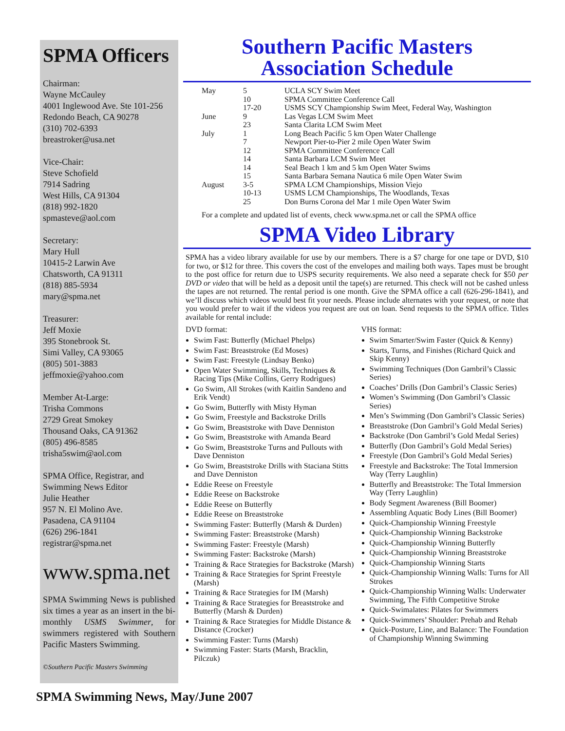SPMA Officers
Chairman:
Wayne McCauley
4001 Inglewood Ave. Ste 101-256
Redondo Beach, CA 90278
(310) 702-6393
breastroker@usa.net
Vice-Chair:
Steve Schofield
7914 Sadring
West Hills, CA 91304
(818) 992-1820
spmasteve@aol.com
Secretary:
Mary Hull
10415-2 Larwin Ave
Chatsworth, CA 91311
(818) 885-5934
mary@spma.net
Treasurer:
Jeff Moxie
395 Stonebrook St.
Simi Valley, CA 93065
(805) 501-3883
jeffmoxie@yahoo.com
Member At-Large:
Trisha Commons
2729 Great Smokey
Thousand Oaks, CA 91362
(805) 496-8585
trisha5swim@aol.com
SPMA Office, Registrar, and Swimming News Editor
Julie Heather
957 N. El Molino Ave.
Pasadena, CA 91104
(626) 296-1841
registrar@spma.net
www.spma.net
SPMA Swimming News is published six times a year as an insert in the bi-monthly USMS Swimmer, for swimmers registered with Southern Pacific Masters Swimming.
©Southern Pacific Masters Swimming
Southern Pacific Masters
Association Schedule
| May | 5 | UCLA SCY Swim Meet |
| | 10 | SPMA Committee Conference Call |
| | 17-20 | USMS SCY Championship Swim Meet, Federal Way, Washington |
| June | 9 | Las Vegas LCM Swim Meet |
| | 23 | Santa Clarita LCM Swim Meet |
| July | 1 | Long Beach Pacific 5 km Open Water Challenge |
| | 7 | Newport Pier-to-Pier 2 mile Open Water Swim |
| | 12 | SPMA Committee Conference Call |
| | 14 | Santa Barbara LCM Swim Meet |
| | 14 | Seal Beach 1 km and 5 km Open Water Swims |
| | 15 | Santa Barbara Semana Nautica 6 mile Open Water Swim |
| August | 3-5 | SPMA LCM Championships, Mission Viejo |
| | 10-13 | USMS LCM Championships, The Woodlands, Texas |
| | 25 | Don Burns Corona del Mar 1 mile Open Water Swim |
For a complete and updated list of events, check www.spma.net or call the SPMA office
SPMA Video Library
SPMA has a video library available for use by our members. There is a $7 charge for one tape or DVD, $10 for two, or $12 for three. This covers the cost of the envelopes and mailing both ways. Tapes must be brought to the post office for return due to USPS security requirements. We also need a separate check for $50 per DVD or video that will be held as a deposit until the tape(s) are returned. This check will not be cashed unless the tapes are not returned. The rental period is one month. Give the SPMA office a call (626-296-1841), and we’ll discuss which videos would best fit your needs. Please include alternates with your request, or note that you would prefer to wait if the videos you request are out on loan. Send requests to the SPMA office. Titles available for rental include:
DVD format:
Swim Fast: Butterfly (Michael Phelps)
Swim Fast: Breaststroke (Ed Moses)
Swim Fast: Freestyle (Lindsay Benko)
Open Water Swimming, Skills, Techniques & Racing Tips (Mike Collins, Gerry Rodrigues)
Go Swim, All Strokes (with Kaitlin Sandeno and Erik Vendt)
Go Swim, Butterfly with Misty Hyman
Go Swim, Freestyle and Backstroke Drills
Go Swim, Breaststroke with Dave Denniston
Go Swim, Breaststroke with Amanda Beard
Go Swim, Breaststroke Turns and Pullouts with Dave Denniston
Go Swim, Breaststroke Drills with Staciana Stitts and Dave Denniston
Eddie Reese on Freestyle
Eddie Reese on Backstroke
Eddie Reese on Butterfly
Eddie Reese on Breaststroke
Swimming Faster: Butterfly (Marsh & Durden)
Swimming Faster: Breaststroke (Marsh)
Swimming Faster: Freestyle (Marsh)
Swimming Faster: Backstroke (Marsh)
Training & Race Strategies for Backstroke (Marsh)
Training & Race Strategies for Sprint Freestyle (Marsh)
Training & Race Strategies for IM (Marsh)
Training & Race Strategies for Breaststroke and Butterfly (Marsh & Durden)
Training & Race Strategies for Middle Distance & Distance (Crocker)
Swimming Faster: Turns (Marsh)
Swimming Faster: Starts (Marsh, Bracklin, Pilczuk)
VHS format:
Swim Smarter/Swim Faster (Quick & Kenny)
Starts, Turns, and Finishes (Richard Quick and Skip Kenny)
Swimming Techniques (Don Gambril’s Classic Series)
Coaches’ Drills (Don Gambril’s Classic Series)
Women’s Swimming (Don Gambril’s Classic Series)
Men’s Swimming (Don Gambril’s Classic Series)
Breaststroke (Don Gambril’s Gold Medal Series)
Backstroke (Don Gambril’s Gold Medal Series)
Butterfly (Don Gambril’s Gold Medal Series)
Freestyle (Don Gambril’s Gold Medal Series)
Freestyle and Backstroke: The Total Immersion Way (Terry Laughlin)
Butterfly and Breaststroke: The Total Immersion Way (Terry Laughlin)
Body Segment Awareness (Bill Boomer)
Assembling Aquatic Body Lines (Bill Boomer)
Quick-Championship Winning Freestyle
Quick-Championship Winning Backstroke
Quick-Championship Winning Butterfly
Quick-Championship Winning Breaststroke
Quick-Championship Winning Starts
Quick-Championship Winning Walls: Turns for All Strokes
Quick-Championship Winning Walls: Underwater Swimming, The Fifth Competitive Stroke
Quick-Swimalates: Pilates for Swimmers
Quick-Swimmers’ Shoulder: Prehab and Rehab
Quick-Posture, Line, and Balance: The Foundation of Championship Winning Swimming
SPMA Swimming News, May/June 2007